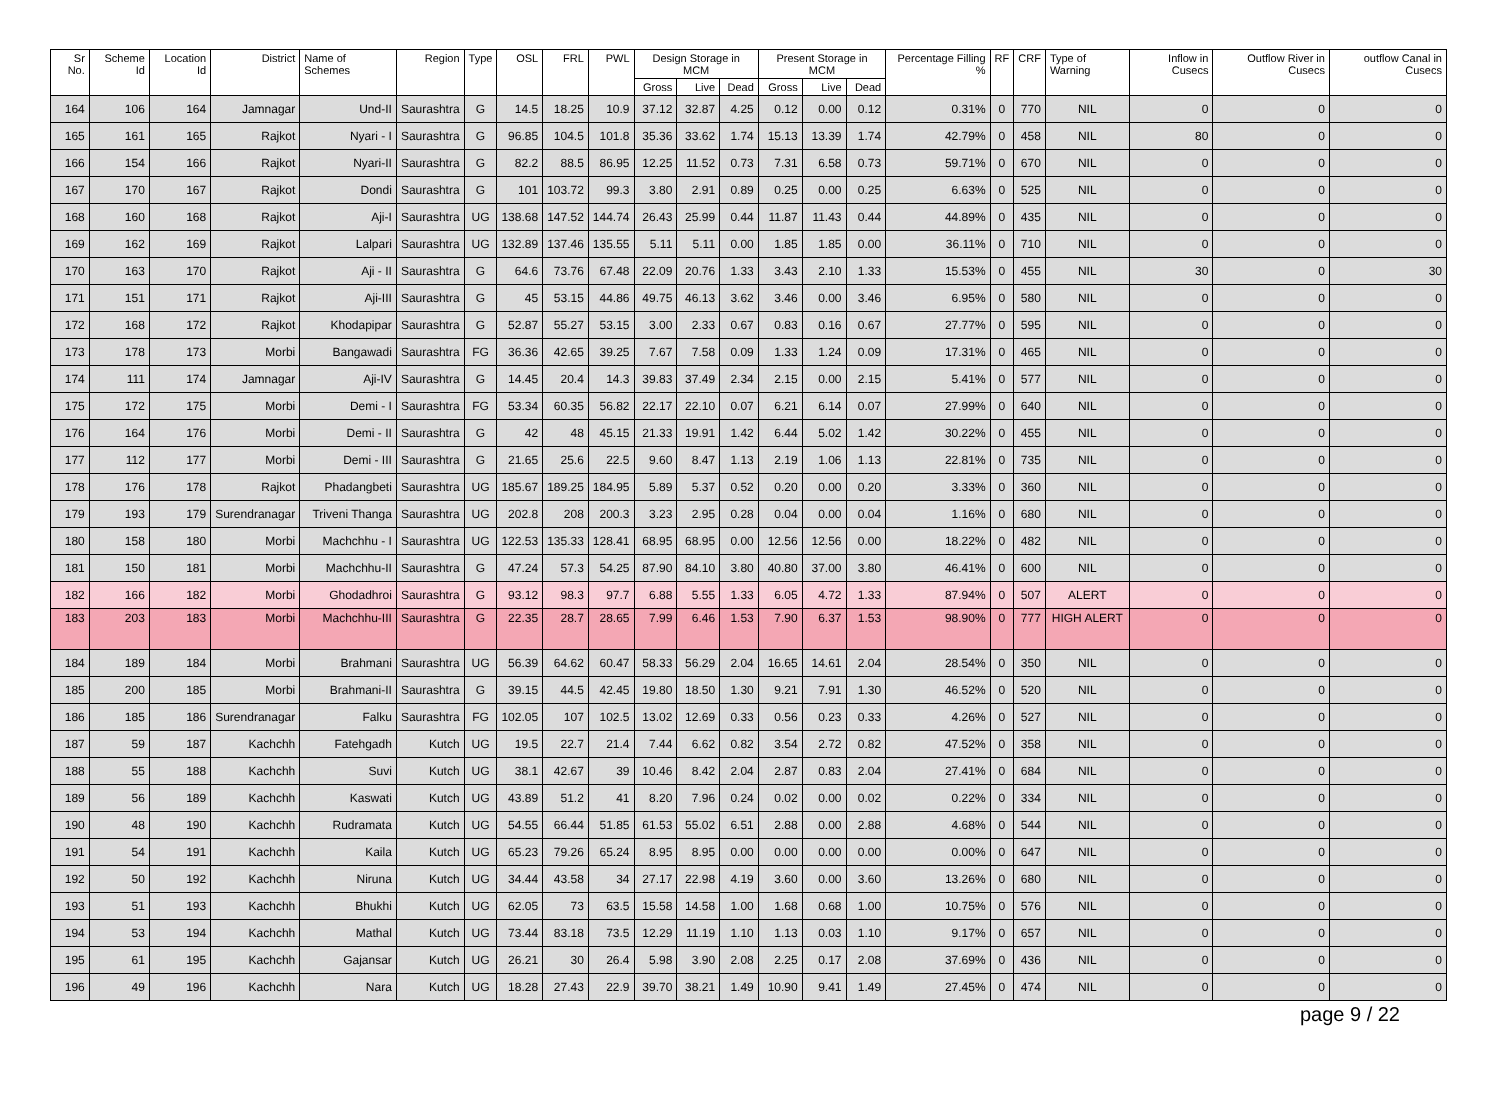| Sr No. | Scheme Id | Location Id | District | Name of Schemes | Region | Type | OSL | FRL | PWL | Design Storage in MCM | | | Present Storage in MCM | | | Percentage Filling % | RF | CRF | Type of Warning | Inflow in Cusecs | Outflow River in Cusecs | outflow Canal in Cusecs |
| --- | --- | --- | --- | --- | --- | --- | --- | --- | --- | --- | --- | --- | --- | --- | --- | --- | --- | --- | --- | --- | --- | --- |
| | | | | | | | | | | Gross | Live | Dead | Gross | Live | Dead | | | | | | | |
| 164 | 106 | 164 | Jamnagar | Und-II | Saurashtra | G | 14.5 | 18.25 | 10.9 | 37.12 | 32.87 | 4.25 | 0.12 | 0.00 | 0.12 | 0.31% | 0 | 770 | NIL | 0 | 0 | 0 |
| 165 | 161 | 165 | Rajkot | Nyari - I | Saurashtra | G | 96.85 | 104.5 | 101.8 | 35.36 | 33.62 | 1.74 | 15.13 | 13.39 | 1.74 | 42.79% | 0 | 458 | NIL | 80 | 0 | 0 |
| 166 | 154 | 166 | Rajkot | Nyari-II | Saurashtra | G | 82.2 | 88.5 | 86.95 | 12.25 | 11.52 | 0.73 | 7.31 | 6.58 | 0.73 | 59.71% | 0 | 670 | NIL | 0 | 0 | 0 |
| 167 | 170 | 167 | Rajkot | Dondi | Saurashtra | G | 101 | 103.72 | 99.3 | 3.80 | 2.91 | 0.89 | 0.25 | 0.00 | 0.25 | 6.63% | 0 | 525 | NIL | 0 | 0 | 0 |
| 168 | 160 | 168 | Rajkot | Aji-I | Saurashtra | UG | 138.68 | 147.52 | 144.74 | 26.43 | 25.99 | 0.44 | 11.87 | 11.43 | 0.44 | 44.89% | 0 | 435 | NIL | 0 | 0 | 0 |
| 169 | 162 | 169 | Rajkot | Lalpari | Saurashtra | UG | 132.89 | 137.46 | 135.55 | 5.11 | 5.11 | 0.00 | 1.85 | 1.85 | 0.00 | 36.11% | 0 | 710 | NIL | 0 | 0 | 0 |
| 170 | 163 | 170 | Rajkot | Aji - II | Saurashtra | G | 64.6 | 73.76 | 67.48 | 22.09 | 20.76 | 1.33 | 3.43 | 2.10 | 1.33 | 15.53% | 0 | 455 | NIL | 30 | 0 | 30 |
| 171 | 151 | 171 | Rajkot | Aji-III | Saurashtra | G | 45 | 53.15 | 44.86 | 49.75 | 46.13 | 3.62 | 3.46 | 0.00 | 3.46 | 6.95% | 0 | 580 | NIL | 0 | 0 | 0 |
| 172 | 168 | 172 | Rajkot | Khodapipar | Saurashtra | G | 52.87 | 55.27 | 53.15 | 3.00 | 2.33 | 0.67 | 0.83 | 0.16 | 0.67 | 27.77% | 0 | 595 | NIL | 0 | 0 | 0 |
| 173 | 178 | 173 | Morbi | Bangawadi | Saurashtra | FG | 36.36 | 42.65 | 39.25 | 7.67 | 7.58 | 0.09 | 1.33 | 1.24 | 0.09 | 17.31% | 0 | 465 | NIL | 0 | 0 | 0 |
| 174 | 111 | 174 | Jamnagar | Aji-IV | Saurashtra | G | 14.45 | 20.4 | 14.3 | 39.83 | 37.49 | 2.34 | 2.15 | 0.00 | 2.15 | 5.41% | 0 | 577 | NIL | 0 | 0 | 0 |
| 175 | 172 | 175 | Morbi | Demi - I | Saurashtra | FG | 53.34 | 60.35 | 56.82 | 22.17 | 22.10 | 0.07 | 6.21 | 6.14 | 0.07 | 27.99% | 0 | 640 | NIL | 0 | 0 | 0 |
| 176 | 164 | 176 | Morbi | Demi - II | Saurashtra | G | 42 | 48 | 45.15 | 21.33 | 19.91 | 1.42 | 6.44 | 5.02 | 1.42 | 30.22% | 0 | 455 | NIL | 0 | 0 | 0 |
| 177 | 112 | 177 | Morbi | Demi - III | Saurashtra | G | 21.65 | 25.6 | 22.5 | 9.60 | 8.47 | 1.13 | 2.19 | 1.06 | 1.13 | 22.81% | 0 | 735 | NIL | 0 | 0 | 0 |
| 178 | 176 | 178 | Rajkot | Phadangbeti | Saurashtra | UG | 185.67 | 189.25 | 184.95 | 5.89 | 5.37 | 0.52 | 0.20 | 0.00 | 0.20 | 3.33% | 0 | 360 | NIL | 0 | 0 | 0 |
| 179 | 193 | 179 | Surendranagar | Triveni Thanga | Saurashtra | UG | 202.8 | 208 | 200.3 | 3.23 | 2.95 | 0.28 | 0.04 | 0.00 | 0.04 | 1.16% | 0 | 680 | NIL | 0 | 0 | 0 |
| 180 | 158 | 180 | Morbi | Machchhu - I | Saurashtra | UG | 122.53 | 135.33 | 128.41 | 68.95 | 68.95 | 0.00 | 12.56 | 12.56 | 0.00 | 18.22% | 0 | 482 | NIL | 0 | 0 | 0 |
| 181 | 150 | 181 | Morbi | Machchhu-II | Saurashtra | G | 47.24 | 57.3 | 54.25 | 87.90 | 84.10 | 3.80 | 40.80 | 37.00 | 3.80 | 46.41% | 0 | 600 | NIL | 0 | 0 | 0 |
| 182 | 166 | 182 | Morbi | Ghodadhroi | Saurashtra | G | 93.12 | 98.3 | 97.7 | 6.88 | 5.55 | 1.33 | 6.05 | 4.72 | 1.33 | 87.94% | 0 | 507 | ALERT | 0 | 0 | 0 |
| 183 | 203 | 183 | Morbi | Machchhu-III | Saurashtra | G | 22.35 | 28.7 | 28.65 | 7.99 | 6.46 | 1.53 | 7.90 | 6.37 | 1.53 | 98.90% | 0 | 777 | HIGH ALERT | 0 | 0 | 0 |
| 184 | 189 | 184 | Morbi | Brahmani | Saurashtra | UG | 56.39 | 64.62 | 60.47 | 58.33 | 56.29 | 2.04 | 16.65 | 14.61 | 2.04 | 28.54% | 0 | 350 | NIL | 0 | 0 | 0 |
| 185 | 200 | 185 | Morbi | Brahmani-II | Saurashtra | G | 39.15 | 44.5 | 42.45 | 19.80 | 18.50 | 1.30 | 9.21 | 7.91 | 1.30 | 46.52% | 0 | 520 | NIL | 0 | 0 | 0 |
| 186 | 185 | 186 | Surendranagar | Falku | Saurashtra | FG | 102.05 | 107 | 102.5 | 13.02 | 12.69 | 0.33 | 0.56 | 0.23 | 0.33 | 4.26% | 0 | 527 | NIL | 0 | 0 | 0 |
| 187 | 59 | 187 | Kachchh | Fatehgadh | Kutch | UG | 19.5 | 22.7 | 21.4 | 7.44 | 6.62 | 0.82 | 3.54 | 2.72 | 0.82 | 47.52% | 0 | 358 | NIL | 0 | 0 | 0 |
| 188 | 55 | 188 | Kachchh | Suvi | Kutch | UG | 38.1 | 42.67 | 39 | 10.46 | 8.42 | 2.04 | 2.87 | 0.83 | 2.04 | 27.41% | 0 | 684 | NIL | 0 | 0 | 0 |
| 189 | 56 | 189 | Kachchh | Kaswati | Kutch | UG | 43.89 | 51.2 | 41 | 8.20 | 7.96 | 0.24 | 0.02 | 0.00 | 0.02 | 0.22% | 0 | 334 | NIL | 0 | 0 | 0 |
| 190 | 48 | 190 | Kachchh | Rudramata | Kutch | UG | 54.55 | 66.44 | 51.85 | 61.53 | 55.02 | 6.51 | 2.88 | 0.00 | 2.88 | 4.68% | 0 | 544 | NIL | 0 | 0 | 0 |
| 191 | 54 | 191 | Kachchh | Kaila | Kutch | UG | 65.23 | 79.26 | 65.24 | 8.95 | 8.95 | 0.00 | 0.00 | 0.00 | 0.00 | 0.00% | 0 | 647 | NIL | 0 | 0 | 0 |
| 192 | 50 | 192 | Kachchh | Niruna | Kutch | UG | 34.44 | 43.58 | 34 | 27.17 | 22.98 | 4.19 | 3.60 | 0.00 | 3.60 | 13.26% | 0 | 680 | NIL | 0 | 0 | 0 |
| 193 | 51 | 193 | Kachchh | Bhukhi | Kutch | UG | 62.05 | 73 | 63.5 | 15.58 | 14.58 | 1.00 | 1.68 | 0.68 | 1.00 | 10.75% | 0 | 576 | NIL | 0 | 0 | 0 |
| 194 | 53 | 194 | Kachchh | Mathal | Kutch | UG | 73.44 | 83.18 | 73.5 | 12.29 | 11.19 | 1.10 | 1.13 | 0.03 | 1.10 | 9.17% | 0 | 657 | NIL | 0 | 0 | 0 |
| 195 | 61 | 195 | Kachchh | Gajansar | Kutch | UG | 26.21 | 30 | 26.4 | 5.98 | 3.90 | 2.08 | 2.25 | 0.17 | 2.08 | 37.69% | 0 | 436 | NIL | 0 | 0 | 0 |
| 196 | 49 | 196 | Kachchh | Nara | Kutch | UG | 18.28 | 27.43 | 22.9 | 39.70 | 38.21 | 1.49 | 10.90 | 9.41 | 1.49 | 27.45% | 0 | 474 | NIL | 0 | 0 | 0 |
page 9 / 22